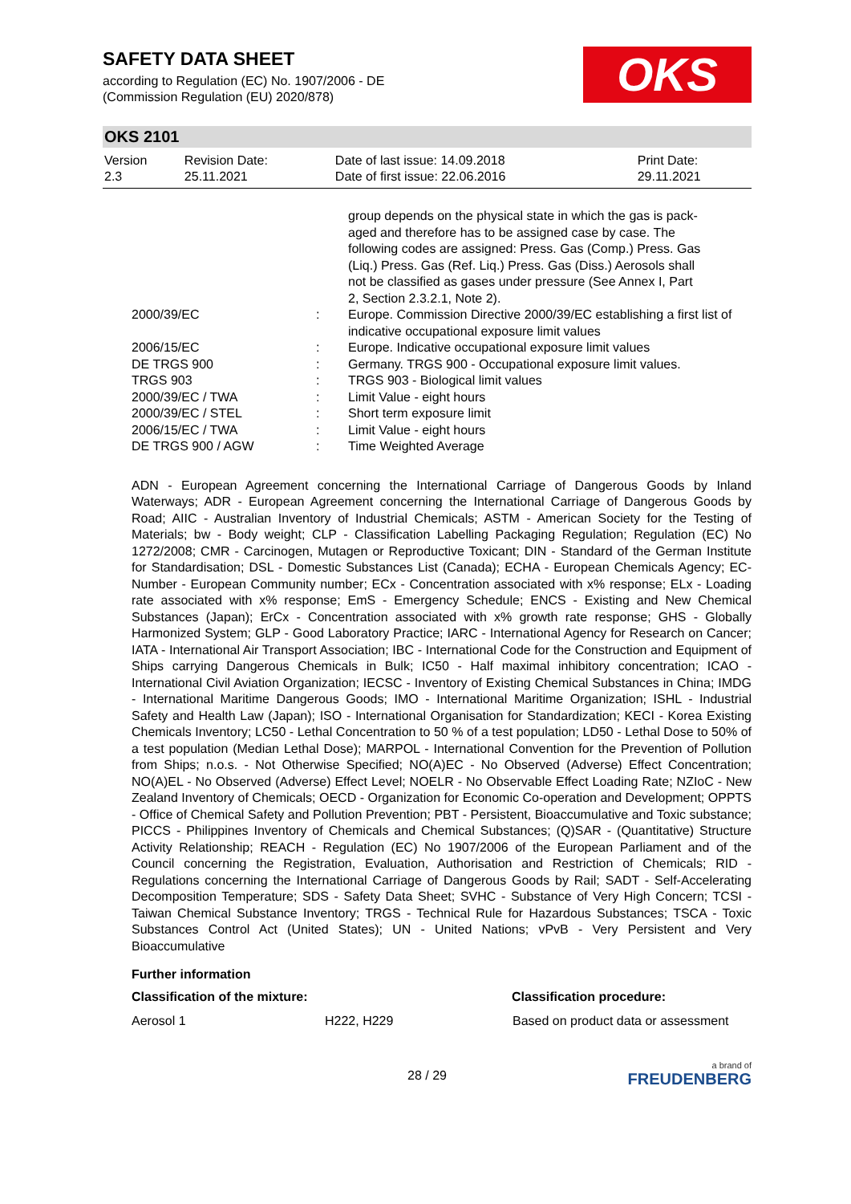SAFETY DATA SHEET
according to Regulation (EC) No. 1907/2006 - DE
(Commission Regulation (EU) 2020/878)
OKS
OKS 2101
| Version 2.3 | Revision Date: 25.11.2021 | Date of last issue: 14.09.2018 Date of first issue: 22.06.2016 | Print Date: 29.11.2021 |
| | | group depends on the physical state in which the gas is pack- aged and therefore has to be assigned case by case. The following codes are assigned: Press. Gas (Comp.) Press. Gas (Liq.) Press. Gas (Ref. Liq.) Press. Gas (Diss.) Aerosols shall not be classified as gases under pressure (See Annex I, Part 2, Section 2.3.2.1, Note 2). |
| 2000/39/EC | : | Europe. Commission Directive 2000/39/EC establishing a first list of indicative occupational exposure limit values |
| 2006/15/EC | : | Europe. Indicative occupational exposure limit values |
| DE TRGS 900 | : | Germany. TRGS 900 - Occupational exposure limit values. |
| TRGS 903 | : | TRGS 903 - Biological limit values |
| 2000/39/EC / TWA | : | Limit Value - eight hours |
| 2000/39/EC / STEL | : | Short term exposure limit |
| 2006/15/EC / TWA | : | Limit Value - eight hours |
| DE TRGS 900 / AGW | : | Time Weighted Average |
ADN - European Agreement concerning the International Carriage of Dangerous Goods by Inland Waterways; ADR - European Agreement concerning the International Carriage of Dangerous Goods by Road; AIIC - Australian Inventory of Industrial Chemicals; ASTM - American Society for the Testing of Materials; bw - Body weight; CLP - Classification Labelling Packaging Regulation; Regulation (EC) No 1272/2008; CMR - Carcinogen, Mutagen or Reproductive Toxicant; DIN - Standard of the German Institute for Standardisation; DSL - Domestic Substances List (Canada); ECHA - European Chemicals Agency; EC-Number - European Community number; ECx - Concentration associated with x% response; ELx - Loading rate associated with x% response; EmS - Emergency Schedule; ENCS - Existing and New Chemical Substances (Japan); ErCx - Concentration associated with x% growth rate response; GHS - Globally Harmonized System; GLP - Good Laboratory Practice; IARC - International Agency for Research on Cancer; IATA - International Air Transport Association; IBC - International Code for the Construction and Equipment of Ships carrying Dangerous Chemicals in Bulk; IC50 - Half maximal inhibitory concentration; ICAO - International Civil Aviation Organization; IECSC - Inventory of Existing Chemical Substances in China; IMDG - International Maritime Dangerous Goods; IMO - International Maritime Organization; ISHL - Industrial Safety and Health Law (Japan); ISO - International Organisation for Standardization; KECI - Korea Existing Chemicals Inventory; LC50 - Lethal Concentration to 50 % of a test population; LD50 - Lethal Dose to 50% of a test population (Median Lethal Dose); MARPOL - International Convention for the Prevention of Pollution from Ships; n.o.s. - Not Otherwise Specified; NO(A)EC - No Observed (Adverse) Effect Concentration; NO(A)EL - No Observed (Adverse) Effect Level; NOELR - No Observable Effect Loading Rate; NZIoC - New Zealand Inventory of Chemicals; OECD - Organization for Economic Co-operation and Development; OPPTS - Office of Chemical Safety and Pollution Prevention; PBT - Persistent, Bioaccumulative and Toxic substance; PICCS - Philippines Inventory of Chemicals and Chemical Substances; (Q)SAR - (Quantitative) Structure Activity Relationship; REACH - Regulation (EC) No 1907/2006 of the European Parliament and of the Council concerning the Registration, Evaluation, Authorisation and Restriction of Chemicals; RID - Regulations concerning the International Carriage of Dangerous Goods by Rail; SADT - Self-Accelerating Decomposition Temperature; SDS - Safety Data Sheet; SVHC - Substance of Very High Concern; TCSI - Taiwan Chemical Substance Inventory; TRGS - Technical Rule for Hazardous Substances; TSCA - Toxic Substances Control Act (United States); UN - United Nations; vPvB - Very Persistent and Very Bioaccumulative
Further information
| Classification of the mixture: | | Classification procedure: |
| --- | --- | --- |
| Aerosol 1 | H222, H229 | Based on product data or assessment |
28 / 29
a brand of
FREUDENBERG